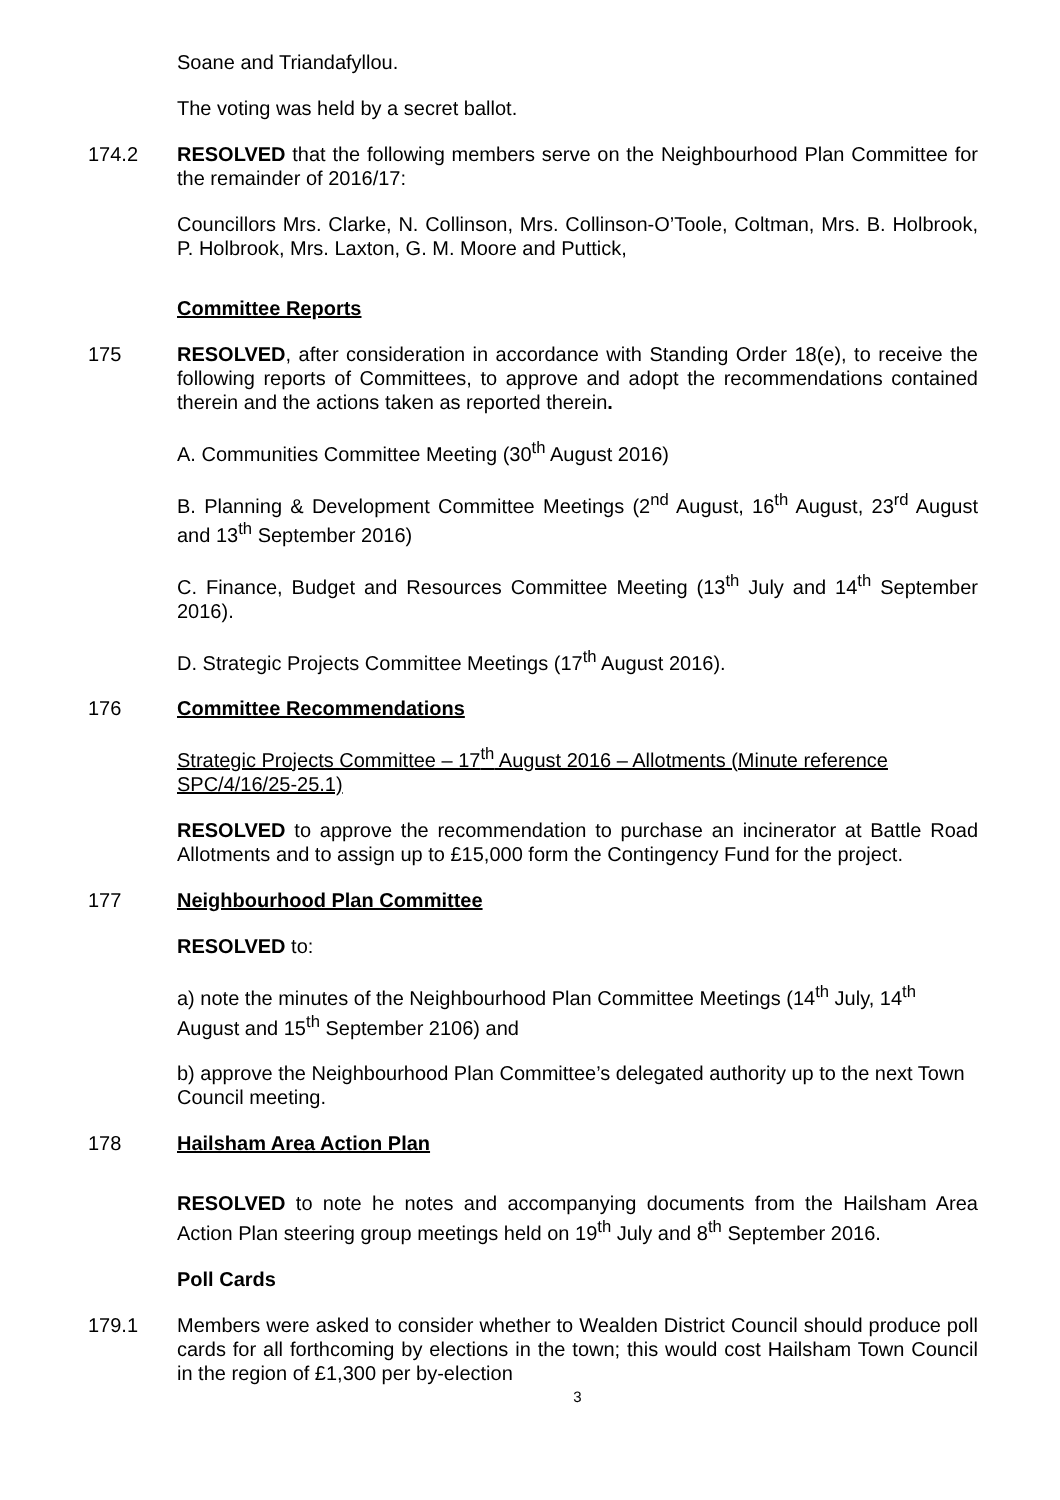Soane and Triandafyllou.
The voting was held by a secret ballot.
174.2 RESOLVED that the following members serve on the Neighbourhood Plan Committee for the remainder of 2016/17:
Councillors Mrs. Clarke, N. Collinson, Mrs. Collinson-O’Toole, Coltman, Mrs. B. Holbrook, P. Holbrook, Mrs. Laxton, G. M. Moore and Puttick,
Committee Reports
175 RESOLVED, after consideration in accordance with Standing Order 18(e), to receive the following reports of Committees, to approve and adopt the recommendations contained therein and the actions taken as reported therein.
A. Communities Committee Meeting (30<sup>th</sup> August 2016)
B. Planning & Development Committee Meetings (2<sup>nd</sup> August, 16<sup>th</sup> August, 23<sup>rd</sup> August and 13<sup>th</sup> September 2016)
C. Finance, Budget and Resources Committee Meeting (13<sup>th</sup> July and 14<sup>th</sup> September 2016).
D. Strategic Projects Committee Meetings (17<sup>th</sup> August 2016).
176 Committee Recommendations
Strategic Projects Committee – 17<sup>th</sup> August 2016 – Allotments (Minute reference SPC/4/16/25-25.1)
RESOLVED to approve the recommendation to purchase an incinerator at Battle Road Allotments and to assign up to £15,000 form the Contingency Fund for the project.
177 Neighbourhood Plan Committee
RESOLVED to:
a) note the minutes of the Neighbourhood Plan Committee Meetings (14<sup>th</sup> July, 14<sup>th</sup> August and 15<sup>th</sup> September 2106) and
b) approve the Neighbourhood Plan Committee’s delegated authority up to the next Town Council meeting.
178 Hailsham Area Action Plan
RESOLVED to note he notes and accompanying documents from the Hailsham Area Action Plan steering group meetings held on 19<sup>th</sup> July and 8<sup>th</sup> September 2016.
Poll Cards
179.1 Members were asked to consider whether to Wealden District Council should produce poll cards for all forthcoming by elections in the town; this would cost Hailsham Town Council in the region of £1,300 per by-election
3